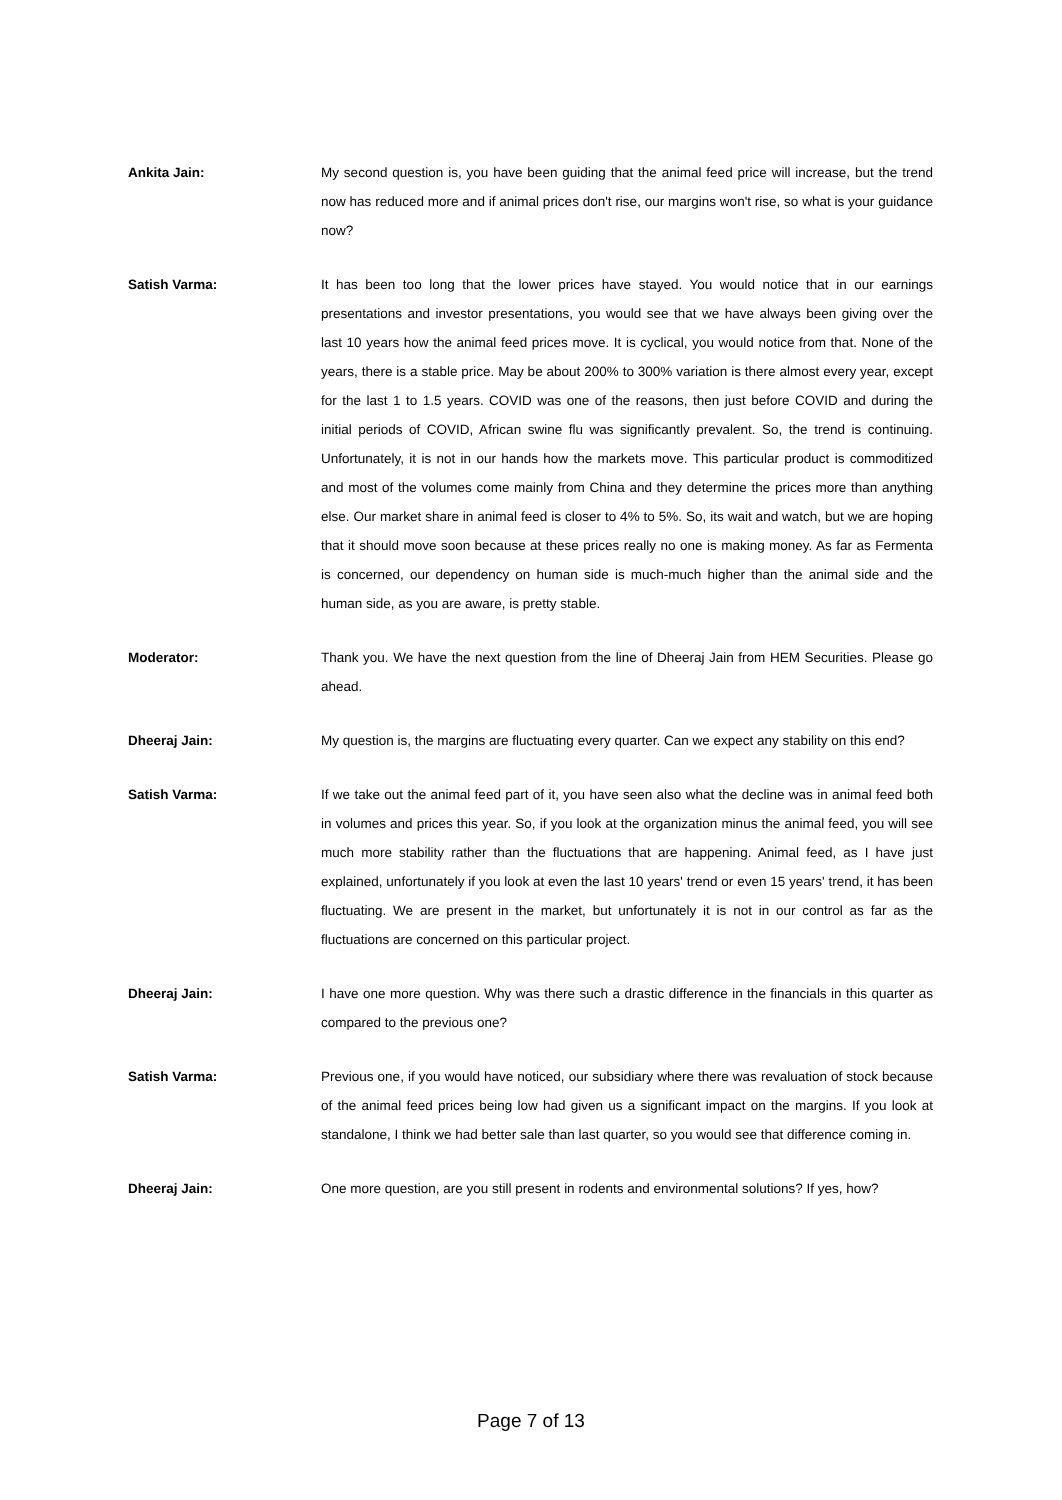Ankita Jain: My second question is, you have been guiding that the animal feed price will increase, but the trend now has reduced more and if animal prices don't rise, our margins won't rise, so what is your guidance now?
Satish Varma: It has been too long that the lower prices have stayed. You would notice that in our earnings presentations and investor presentations, you would see that we have always been giving over the last 10 years how the animal feed prices move. It is cyclical, you would notice from that. None of the years, there is a stable price. May be about 200% to 300% variation is there almost every year, except for the last 1 to 1.5 years. COVID was one of the reasons, then just before COVID and during the initial periods of COVID, African swine flu was significantly prevalent. So, the trend is continuing. Unfortunately, it is not in our hands how the markets move. This particular product is commoditized and most of the volumes come mainly from China and they determine the prices more than anything else. Our market share in animal feed is closer to 4% to 5%. So, its wait and watch, but we are hoping that it should move soon because at these prices really no one is making money. As far as Fermenta is concerned, our dependency on human side is much-much higher than the animal side and the human side, as you are aware, is pretty stable.
Moderator: Thank you. We have the next question from the line of Dheeraj Jain from HEM Securities. Please go ahead.
Dheeraj Jain: My question is, the margins are fluctuating every quarter. Can we expect any stability on this end?
Satish Varma: If we take out the animal feed part of it, you have seen also what the decline was in animal feed both in volumes and prices this year. So, if you look at the organization minus the animal feed, you will see much more stability rather than the fluctuations that are happening. Animal feed, as I have just explained, unfortunately if you look at even the last 10 years' trend or even 15 years' trend, it has been fluctuating. We are present in the market, but unfortunately it is not in our control as far as the fluctuations are concerned on this particular project.
Dheeraj Jain: I have one more question. Why was there such a drastic difference in the financials in this quarter as compared to the previous one?
Satish Varma: Previous one, if you would have noticed, our subsidiary where there was revaluation of stock because of the animal feed prices being low had given us a significant impact on the margins. If you look at standalone, I think we had better sale than last quarter, so you would see that difference coming in.
Dheeraj Jain: One more question, are you still present in rodents and environmental solutions? If yes, how?
Page 7 of 13